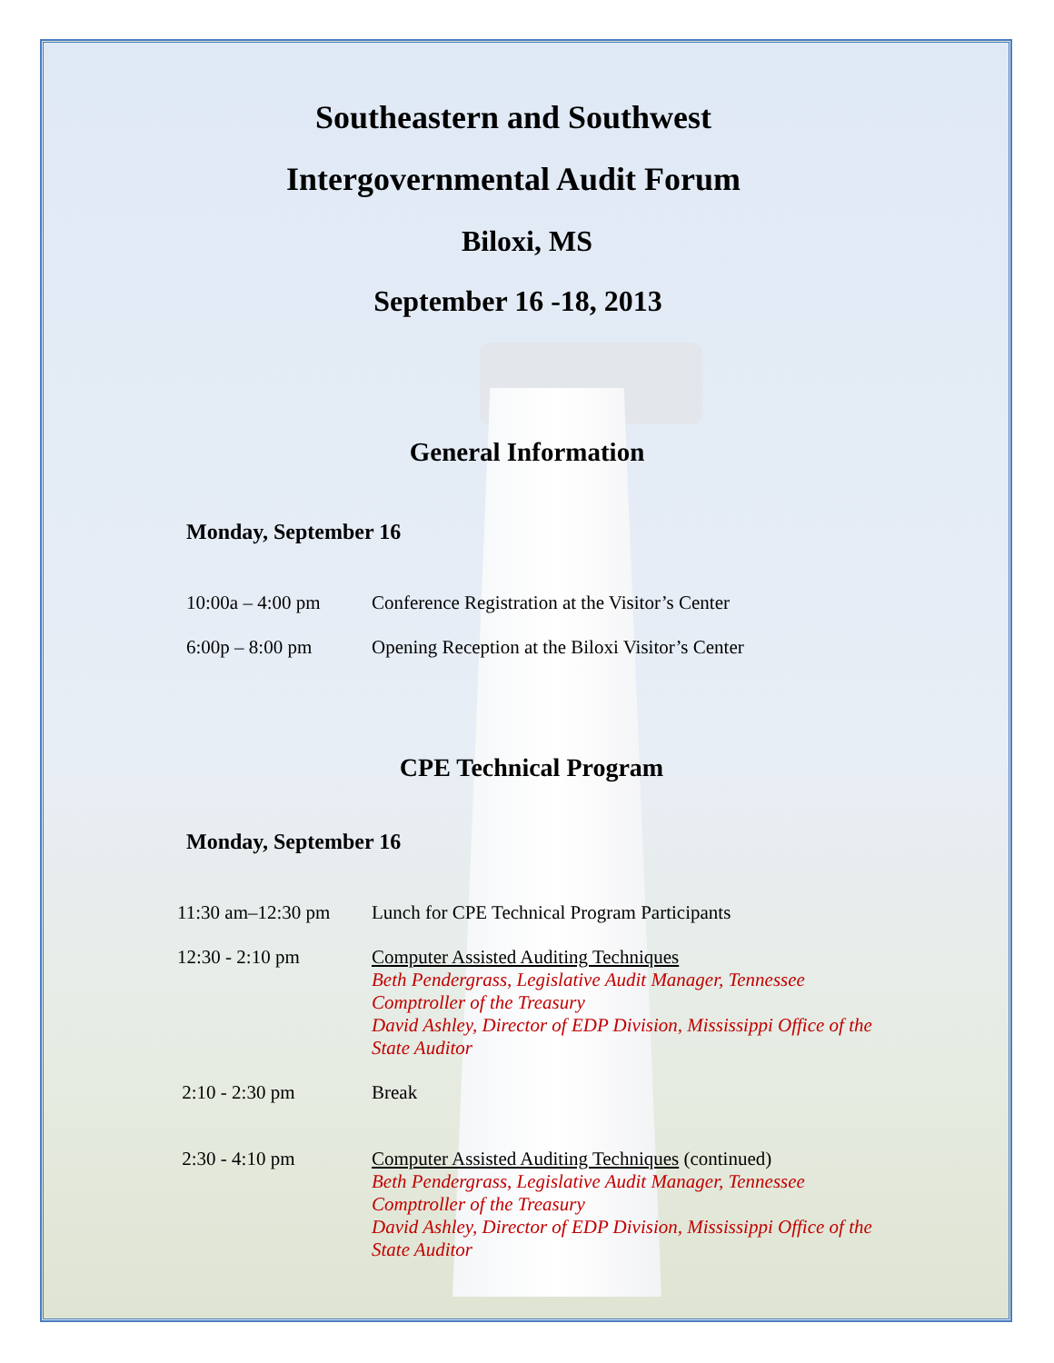Southeastern and Southwest
Intergovernmental Audit Forum
Biloxi, MS
September 16 -18, 2013
General Information
Monday, September 16
| 10:00a – 4:00 pm | Conference Registration at the Visitor’s Center |
| 6:00p – 8:00 pm | Opening Reception at the Biloxi Visitor’s Center |
CPE Technical Program
Monday, September 16
| 11:30 am–12:30 pm | Lunch for CPE Technical Program Participants |
| 12:30 - 2:10 pm | Computer Assisted Auditing Techniques Beth Pendergrass, Legislative Audit Manager, Tennessee Comptroller of the Treasury David Ashley, Director of EDP Division, Mississippi Office of the State Auditor |
| 2:10 - 2:30 pm | Break |
| 2:30 - 4:10 pm | Computer Assisted Auditing Techniques (continued) Beth Pendergrass, Legislative Audit Manager, Tennessee Comptroller of the Treasury David Ashley, Director of EDP Division, Mississippi Office of the State Auditor |